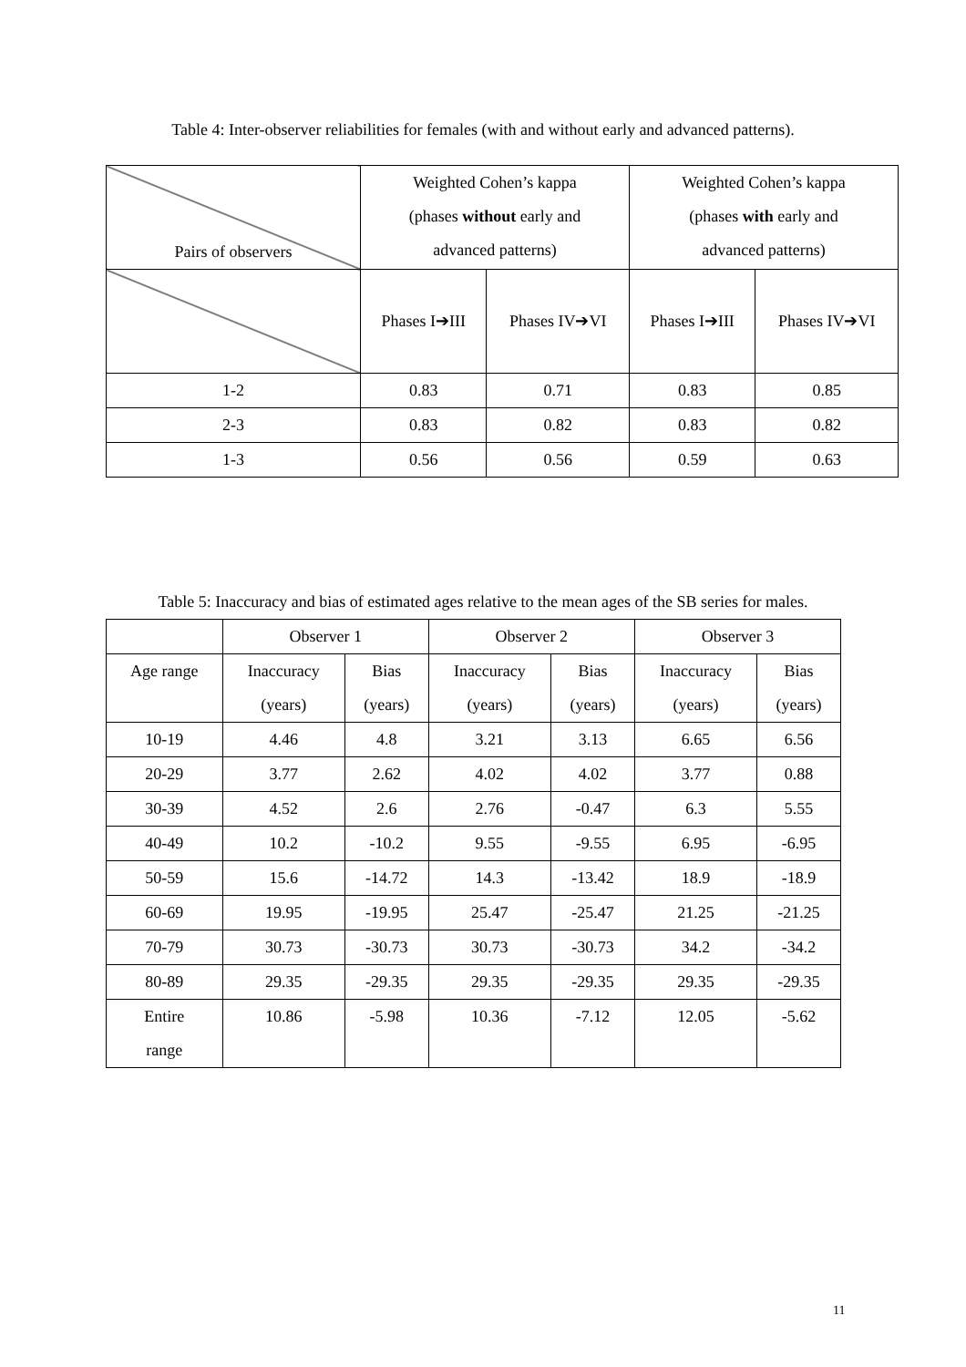Table 4: Inter-observer reliabilities for females (with and without early and advanced patterns).
| Pairs of observers | Weighted Cohen’s kappa (phases without early and advanced patterns) | | Weighted Cohen’s kappa (phases with early and advanced patterns) | |
| --- | --- | --- | --- | --- |
| | Phases I➔III | Phases IV➔VI | Phases I➔III | Phases IV➔VI |
| 1-2 | 0.83 | 0.71 | 0.83 | 0.85 |
| 2-3 | 0.83 | 0.82 | 0.83 | 0.82 |
| 1-3 | 0.56 | 0.56 | 0.59 | 0.63 |
Table 5: Inaccuracy and bias of estimated ages relative to the mean ages of the SB series for males.
| | Observer 1 | | Observer 2 | | Observer 3 | |
| Age range | Inaccuracy (years) | Bias (years) | Inaccuracy (years) | Bias (years) | Inaccuracy (years) | Bias (years) |
| 10-19 | 4.46 | 4.8 | 3.21 | 3.13 | 6.65 | 6.56 |
| 20-29 | 3.77 | 2.62 | 4.02 | 4.02 | 3.77 | 0.88 |
| 30-39 | 4.52 | 2.6 | 2.76 | -0.47 | 6.3 | 5.55 |
| 40-49 | 10.2 | -10.2 | 9.55 | -9.55 | 6.95 | -6.95 |
| 50-59 | 15.6 | -14.72 | 14.3 | -13.42 | 18.9 | -18.9 |
| 60-69 | 19.95 | -19.95 | 25.47 | -25.47 | 21.25 | -21.25 |
| 70-79 | 30.73 | -30.73 | 30.73 | -30.73 | 34.2 | -34.2 |
| 80-89 | 29.35 | -29.35 | 29.35 | -29.35 | 29.35 | -29.35 |
| Entire range | 10.86 | -5.98 | 10.36 | -7.12 | 12.05 | -5.62 |
11